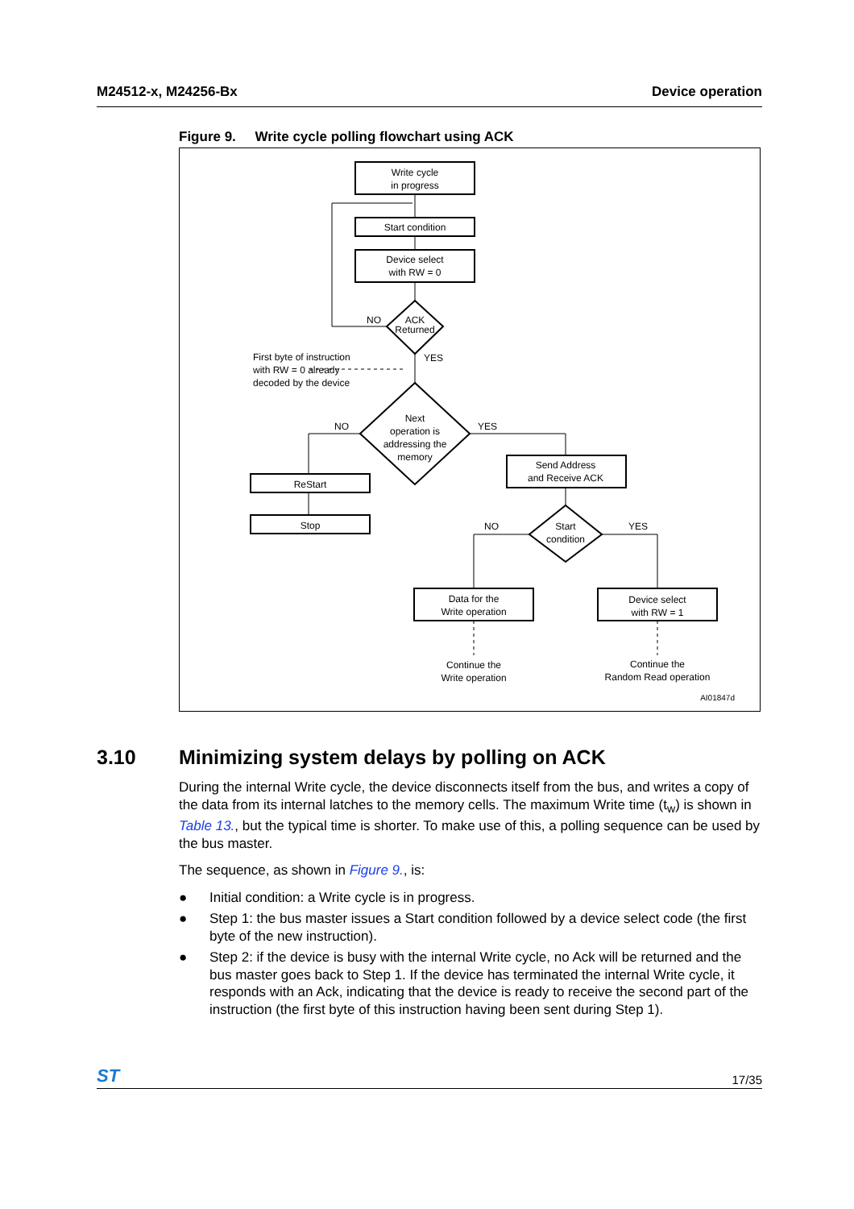M24512-x, M24256-Bx Device operation
Figure 9. Write cycle polling flowchart using ACK
Write cycle
in progress
Start condition
Device select
with RW = 0
ACK
Returned
NO
YES
First byte of instruction
with RW = 0 already
decoded by the device
Next
operation is
addressing the
memory
NO
YES
ReStart
Stop
Send Address
and Receive ACK
Start
condition
NO
YES
Data for the
Write operation
Device select
with RW = 1
Continue the
Write operation
Continue the
Random Read operation
AI01847d
3.10 Minimizing system delays by polling on ACK
During the internal Write cycle, the device disconnects itself from the bus, and writes a copy of the data from its internal latches to the memory cells. The maximum Write time (t<sub>w</sub>) is shown in Table 13., but the typical time is shorter. To make use of this, a polling sequence can be used by the bus master.
The sequence, as shown in Figure 9., is:
● Initial condition: a Write cycle is in progress.
● Step 1: the bus master issues a Start condition followed by a device select code (the first byte of the new instruction).
● Step 2: if the device is busy with the internal Write cycle, no Ack will be returned and the bus master goes back to Step 1. If the device has terminated the internal Write cycle, it responds with an Ack, indicating that the device is ready to receive the second part of the instruction (the first byte of this instruction having been sent during Step 1).
ST 17/35